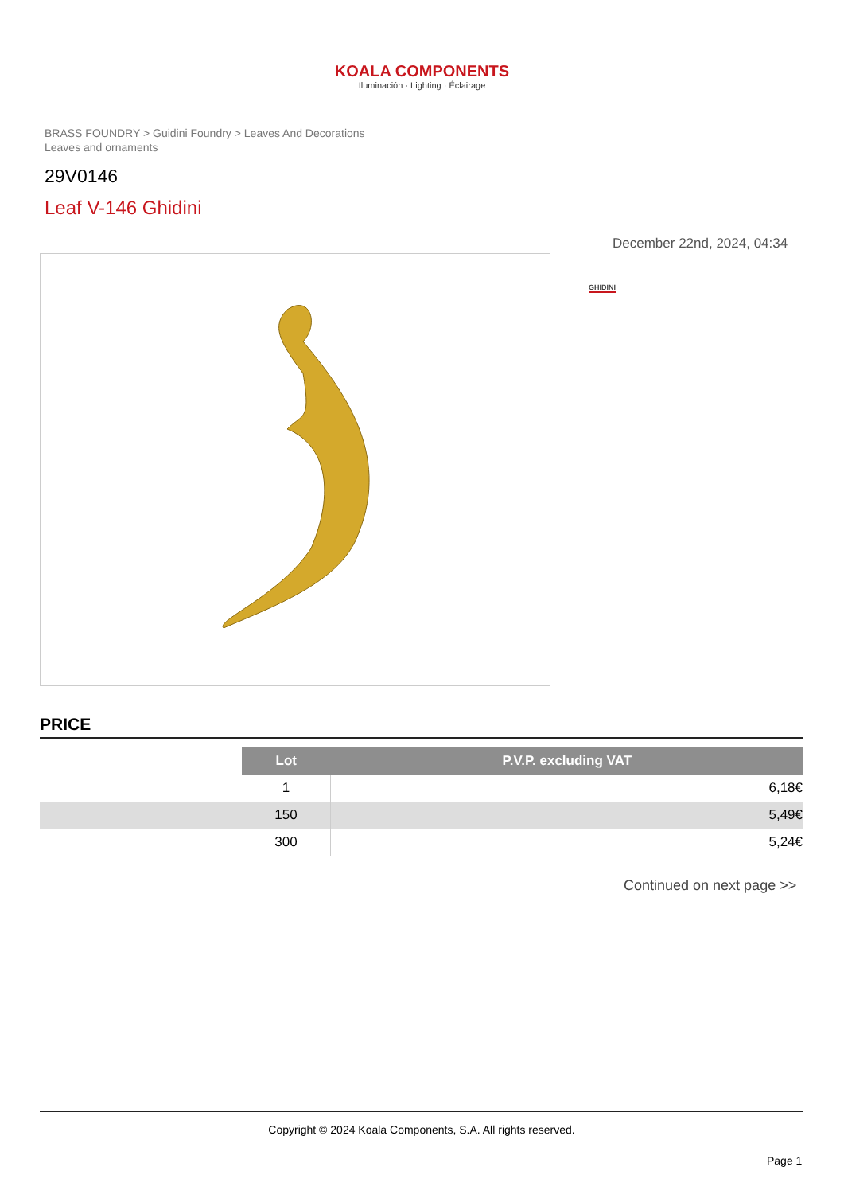KOALA COMPONENTS
Iluminación · Lighting · Éclairage
BRASS FOUNDRY > Guidini Foundry > Leaves And Decorations
Leaves and ornaments
29V0146
Leaf V-146 Ghidini
December 22nd, 2024, 04:34
GHIDINI
PRICE
| | Lot | P.V.P. excluding VAT |
| | 1 | 6,18€ |
| | 150 | 5,49€ |
| | 300 | 5,24€ |
Continued on next page >>
Copyright © 2024 Koala Components, S.A. All rights reserved.
Page 1